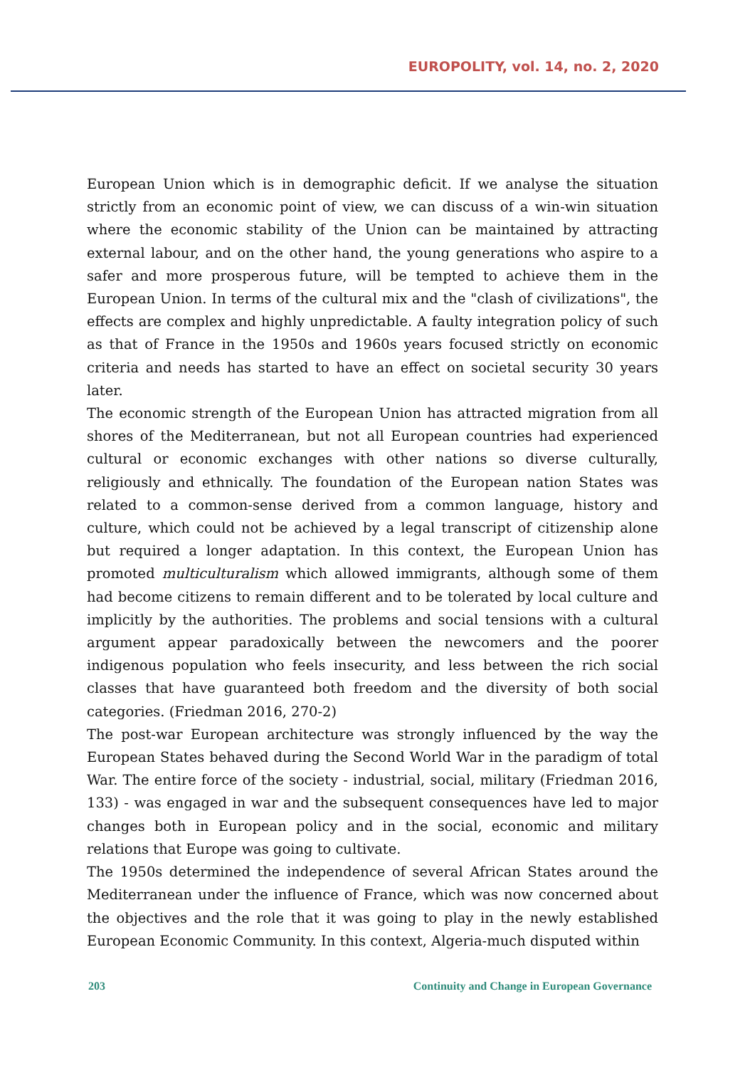EUROPOLITY, vol. 14, no. 2, 2020
European Union which is in demographic deficit. If we analyse the situation strictly from an economic point of view, we can discuss of a win-win situation where the economic stability of the Union can be maintained by attracting external labour, and on the other hand, the young generations who aspire to a safer and more prosperous future, will be tempted to achieve them in the European Union. In terms of the cultural mix and the "clash of civilizations", the effects are complex and highly unpredictable. A faulty integration policy of such as that of France in the 1950s and 1960s years focused strictly on economic criteria and needs has started to have an effect on societal security 30 years later.
The economic strength of the European Union has attracted migration from all shores of the Mediterranean, but not all European countries had experienced cultural or economic exchanges with other nations so diverse culturally, religiously and ethnically. The foundation of the European nation States was related to a common-sense derived from a common language, history and culture, which could not be achieved by a legal transcript of citizenship alone but required a longer adaptation. In this context, the European Union has promoted multiculturalism which allowed immigrants, although some of them had become citizens to remain different and to be tolerated by local culture and implicitly by the authorities. The problems and social tensions with a cultural argument appear paradoxically between the newcomers and the poorer indigenous population who feels insecurity, and less between the rich social classes that have guaranteed both freedom and the diversity of both social categories. (Friedman 2016, 270-2)
The post-war European architecture was strongly influenced by the way the European States behaved during the Second World War in the paradigm of total War. The entire force of the society - industrial, social, military (Friedman 2016, 133) - was engaged in war and the subsequent consequences have led to major changes both in European policy and in the social, economic and military relations that Europe was going to cultivate.
The 1950s determined the independence of several African States around the Mediterranean under the influence of France, which was now concerned about the objectives and the role that it was going to play in the newly established European Economic Community. In this context, Algeria-much disputed within
203 Continuity and Change in European Governance